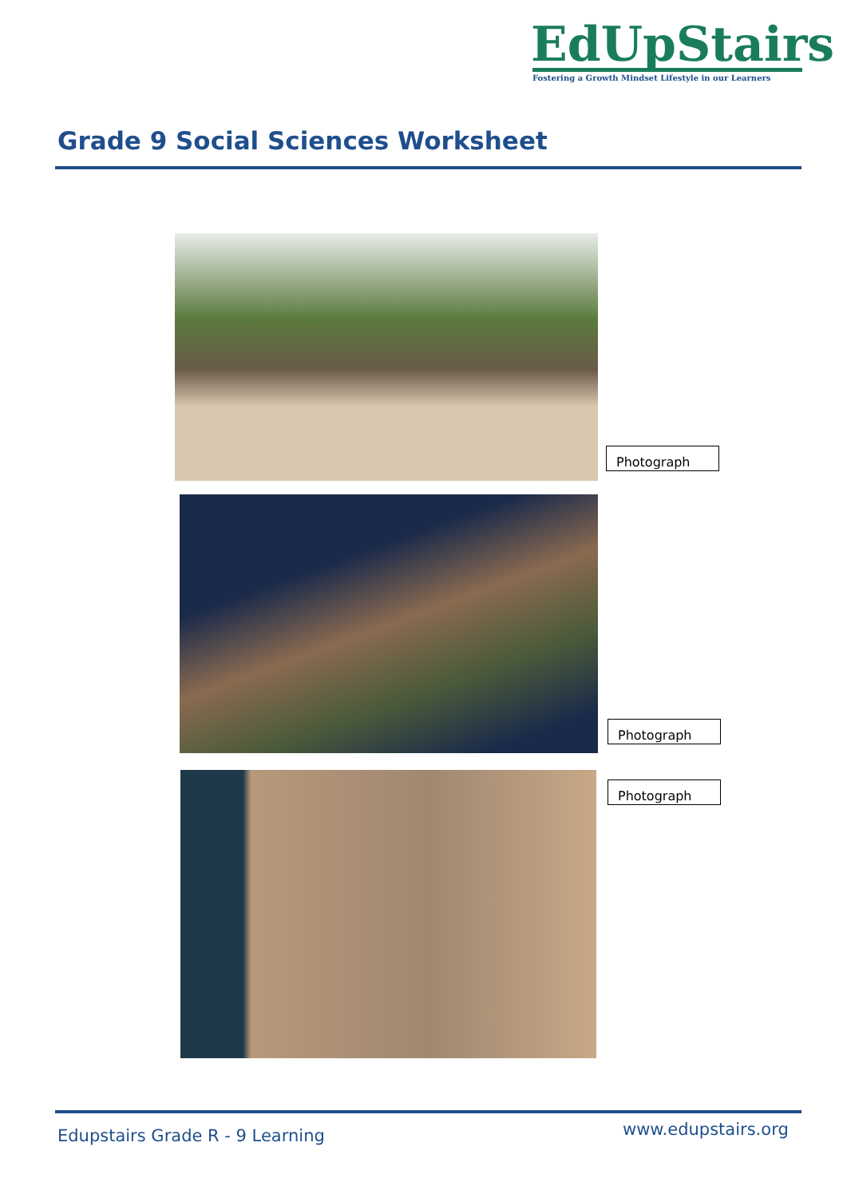EdUpStairs
Fostering a Growth Mindset Lifestyle in our Learners
Grade 9 Social Sciences Worksheet
Photograph
Photograph
Photograph
Edupstairs Grade R - 9 Learning
www.edupstairs.org